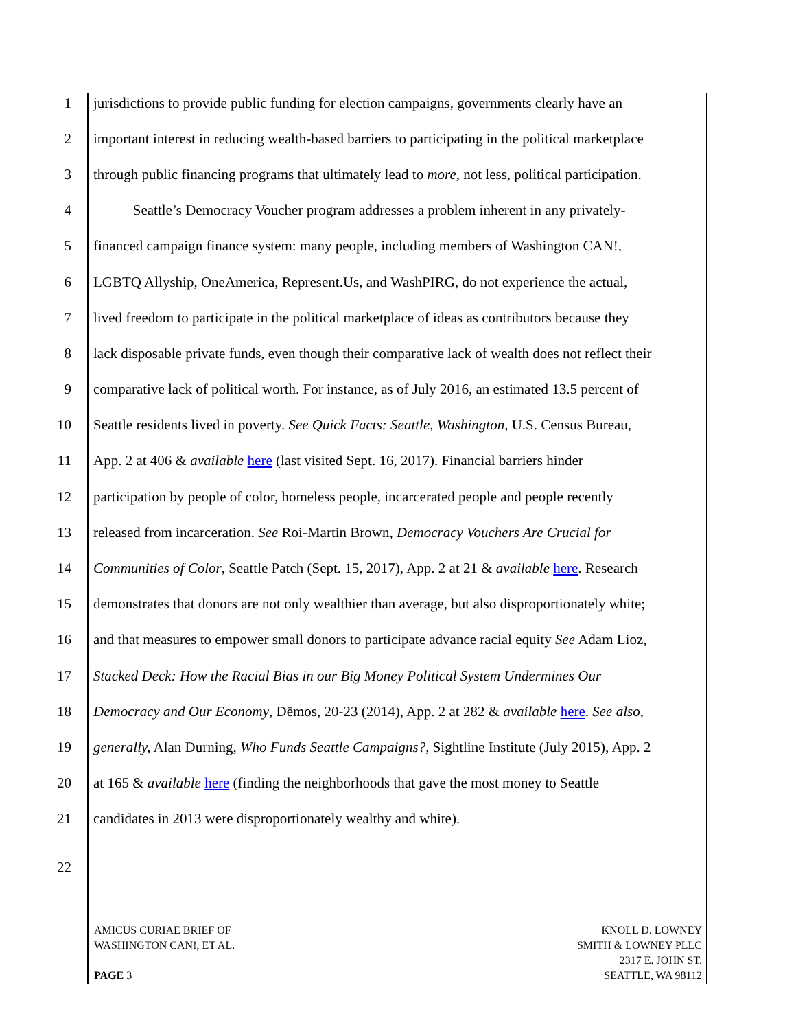1 jurisdictions to provide public funding for election campaigns, governments clearly have an
2 important interest in reducing wealth-based barriers to participating in the political marketplace
3 through public financing programs that ultimately lead to more, not less, political participation.
4 Seattle’s Democracy Voucher program addresses a problem inherent in any privately-
5 financed campaign finance system: many people, including members of Washington CAN!,
6 LGBTQ Allyship, OneAmerica, Represent.Us, and WashPIRG, do not experience the actual,
7 lived freedom to participate in the political marketplace of ideas as contributors because they
8 lack disposable private funds, even though their comparative lack of wealth does not reflect their
9 comparative lack of political worth. For instance, as of July 2016, an estimated 13.5 percent of
10 Seattle residents lived in poverty. See Quick Facts: Seattle, Washington, U.S. Census Bureau,
11 App. 2 at 406 & available here (last visited Sept. 16, 2017). Financial barriers hinder
12 participation by people of color, homeless people, incarcerated people and people recently
13 released from incarceration. See Roi-Martin Brown, Democracy Vouchers Are Crucial for
14 Communities of Color, Seattle Patch (Sept. 15, 2017), App. 2 at 21 & available here. Research
15 demonstrates that donors are not only wealthier than average, but also disproportionately white;
16 and that measures to empower small donors to participate advance racial equity See Adam Lioz,
17 Stacked Deck: How the Racial Bias in our Big Money Political System Undermines Our
18 Democracy and Our Economy, Dēmos, 20-23 (2014), App. 2 at 282 & available here. See also,
19 generally, Alan Durning, Who Funds Seattle Campaigns?, Sightline Institute (July 2015), App. 2
20 at 165 & available here (finding the neighborhoods that gave the most money to Seattle
21 candidates in 2013 were disproportionately wealthy and white).
22
AMICUS CURIAE BRIEF OF
WASHINGTON CAN!, ET AL.
PAGE 3
KNOLL D. LOWNEY
SMITH & LOWNEY PLLC
2317 E. JOHN ST.
SEATTLE, WA 98112